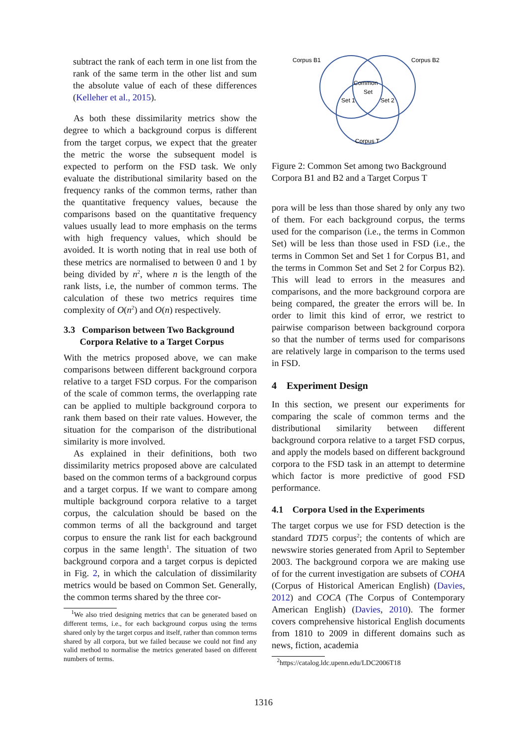subtract the rank of each term in one list from the rank of the same term in the other list and sum the absolute value of each of these differences (Kelleher et al., 2015).
As both these dissimilarity metrics show the degree to which a background corpus is different from the target corpus, we expect that the greater the metric the worse the subsequent model is expected to perform on the FSD task. We only evaluate the distributional similarity based on the frequency ranks of the common terms, rather than the quantitative frequency values, because the comparisons based on the quantitative frequency values usually lead to more emphasis on the terms with high frequency values, which should be avoided. It is worth noting that in real use both of these metrics are normalised to between 0 and 1 by being divided by n<sup>2</sup>, where n is the length of the rank lists, i.e, the number of common terms. The calculation of these two metrics requires time complexity of O(n<sup>2</sup>) and O(n) respectively.
3.3 Comparison between Two Background
Corpora Relative to a Target Corpus
With the metrics proposed above, we can make comparisons between different background corpora relative to a target FSD corpus. For the comparison of the scale of common terms, the overlapping rate can be applied to multiple background corpora to rank them based on their rate values. However, the situation for the comparison of the distributional similarity is more involved.
As explained in their definitions, both two dissimilarity metrics proposed above are calculated based on the common terms of a background corpus and a target corpus. If we want to compare among multiple background corpora relative to a target corpus, the calculation should be based on the common terms of all the background and target corpus to ensure the rank list for each background corpus in the same length<sup>1</sup>. The situation of two background corpora and a target corpus is depicted in Fig. 2, in which the calculation of dissimilarity metrics would be based on Common Set. Generally, the common terms shared by the three cor-
<sup>1</sup> We also tried designing metrics that can be generated based on different terms, i.e., for each background corpus using the terms shared only by the target corpus and itself, rather than common terms shared by all corpora, but we failed because we could not find any valid method to normalise the metrics generated based on different numbers of terms.
Corpus B1
Corpus B2
Common
Set
Set 1
Set 2
Corpus T
Figure 2: Common Set among two Background Corpora B1 and B2 and a Target Corpus T
pora will be less than those shared by only any two of them. For each background corpus, the terms used for the comparison (i.e., the terms in Common Set) will be less than those used in FSD (i.e., the terms in Common Set and Set 1 for Corpus B1, and the terms in Common Set and Set 2 for Corpus B2). This will lead to errors in the measures and comparisons, and the more background corpora are being compared, the greater the errors will be. In order to limit this kind of error, we restrict to pairwise comparison between background corpora so that the number of terms used for comparisons are relatively large in comparison to the terms used in FSD.
4 Experiment Design
In this section, we present our experiments for comparing the scale of common terms and the distributional similarity between different background corpora relative to a target FSD corpus, and apply the models based on different background corpora to the FSD task in an attempt to determine which factor is more predictive of good FSD performance.
4.1 Corpora Used in the Experiments
The target corpus we use for FSD detection is the standard TDT5 corpus<sup>2</sup>; the contents of which are newswire stories generated from April to September 2003. The background corpora we are making use of for the current investigation are subsets of COHA (Corpus of Historical American English) (Davies, 2012) and COCA (The Corpus of Contemporary American English) (Davies, 2010). The former covers comprehensive historical English documents from 1810 to 2009 in different domains such as news, fiction, academia
<sup>2</sup> https://catalog.ldc.upenn.edu/LDC2006T18
1316